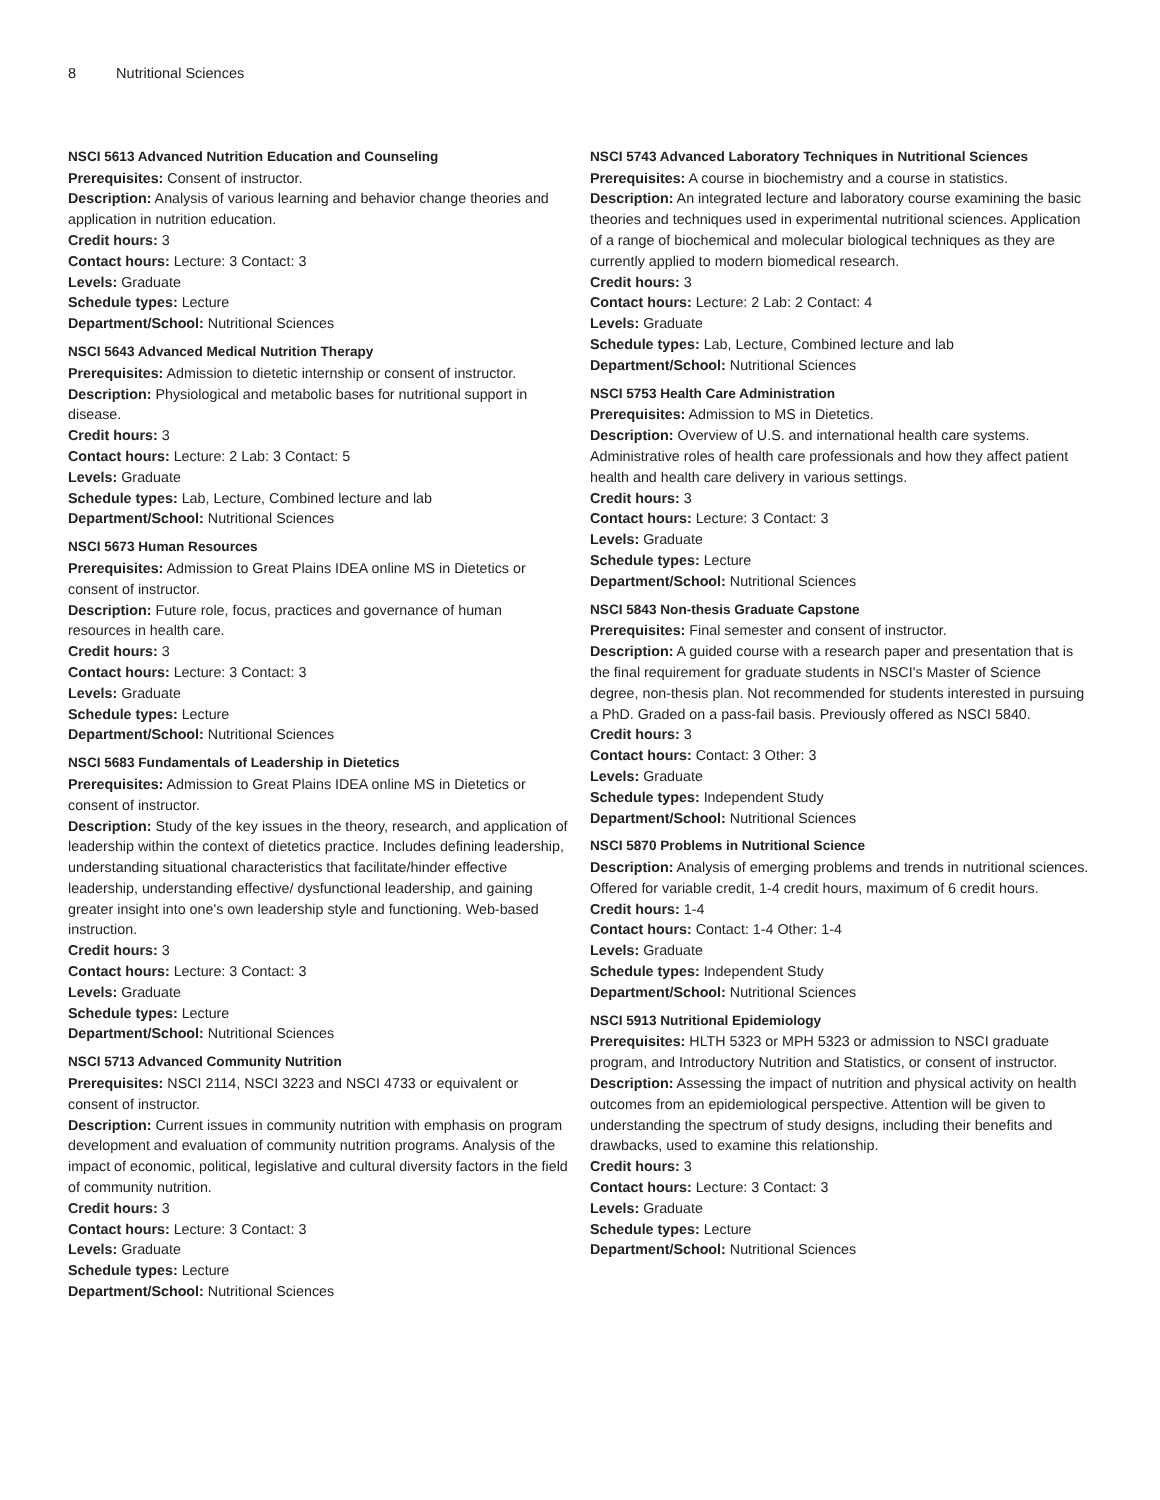8 Nutritional Sciences
NSCI 5613 Advanced Nutrition Education and Counseling
Prerequisites: Consent of instructor.
Description: Analysis of various learning and behavior change theories and application in nutrition education.
Credit hours: 3
Contact hours: Lecture: 3 Contact: 3
Levels: Graduate
Schedule types: Lecture
Department/School: Nutritional Sciences
NSCI 5643 Advanced Medical Nutrition Therapy
Prerequisites: Admission to dietetic internship or consent of instructor.
Description: Physiological and metabolic bases for nutritional support in disease.
Credit hours: 3
Contact hours: Lecture: 2 Lab: 3 Contact: 5
Levels: Graduate
Schedule types: Lab, Lecture, Combined lecture and lab
Department/School: Nutritional Sciences
NSCI 5673 Human Resources
Prerequisites: Admission to Great Plains IDEA online MS in Dietetics or consent of instructor.
Description: Future role, focus, practices and governance of human resources in health care.
Credit hours: 3
Contact hours: Lecture: 3 Contact: 3
Levels: Graduate
Schedule types: Lecture
Department/School: Nutritional Sciences
NSCI 5683 Fundamentals of Leadership in Dietetics
Prerequisites: Admission to Great Plains IDEA online MS in Dietetics or consent of instructor.
Description: Study of the key issues in the theory, research, and application of leadership within the context of dietetics practice. Includes defining leadership, understanding situational characteristics that facilitate/hinder effective leadership, understanding effective/ dysfunctional leadership, and gaining greater insight into one's own leadership style and functioning. Web-based instruction.
Credit hours: 3
Contact hours: Lecture: 3 Contact: 3
Levels: Graduate
Schedule types: Lecture
Department/School: Nutritional Sciences
NSCI 5713 Advanced Community Nutrition
Prerequisites: NSCI 2114, NSCI 3223 and NSCI 4733 or equivalent or consent of instructor.
Description: Current issues in community nutrition with emphasis on program development and evaluation of community nutrition programs. Analysis of the impact of economic, political, legislative and cultural diversity factors in the field of community nutrition.
Credit hours: 3
Contact hours: Lecture: 3 Contact: 3
Levels: Graduate
Schedule types: Lecture
Department/School: Nutritional Sciences
NSCI 5743 Advanced Laboratory Techniques in Nutritional Sciences
Prerequisites: A course in biochemistry and a course in statistics.
Description: An integrated lecture and laboratory course examining the basic theories and techniques used in experimental nutritional sciences. Application of a range of biochemical and molecular biological techniques as they are currently applied to modern biomedical research.
Credit hours: 3
Contact hours: Lecture: 2 Lab: 2 Contact: 4
Levels: Graduate
Schedule types: Lab, Lecture, Combined lecture and lab
Department/School: Nutritional Sciences
NSCI 5753 Health Care Administration
Prerequisites: Admission to MS in Dietetics.
Description: Overview of U.S. and international health care systems. Administrative roles of health care professionals and how they affect patient health and health care delivery in various settings.
Credit hours: 3
Contact hours: Lecture: 3 Contact: 3
Levels: Graduate
Schedule types: Lecture
Department/School: Nutritional Sciences
NSCI 5843 Non-thesis Graduate Capstone
Prerequisites: Final semester and consent of instructor.
Description: A guided course with a research paper and presentation that is the final requirement for graduate students in NSCI's Master of Science degree, non-thesis plan. Not recommended for students interested in pursuing a PhD. Graded on a pass-fail basis. Previously offered as NSCI 5840.
Credit hours: 3
Contact hours: Contact: 3 Other: 3
Levels: Graduate
Schedule types: Independent Study
Department/School: Nutritional Sciences
NSCI 5870 Problems in Nutritional Science
Description: Analysis of emerging problems and trends in nutritional sciences. Offered for variable credit, 1-4 credit hours, maximum of 6 credit hours.
Credit hours: 1-4
Contact hours: Contact: 1-4 Other: 1-4
Levels: Graduate
Schedule types: Independent Study
Department/School: Nutritional Sciences
NSCI 5913 Nutritional Epidemiology
Prerequisites: HLTH 5323 or MPH 5323 or admission to NSCI graduate program, and Introductory Nutrition and Statistics, or consent of instructor.
Description: Assessing the impact of nutrition and physical activity on health outcomes from an epidemiological perspective. Attention will be given to understanding the spectrum of study designs, including their benefits and drawbacks, used to examine this relationship.
Credit hours: 3
Contact hours: Lecture: 3 Contact: 3
Levels: Graduate
Schedule types: Lecture
Department/School: Nutritional Sciences